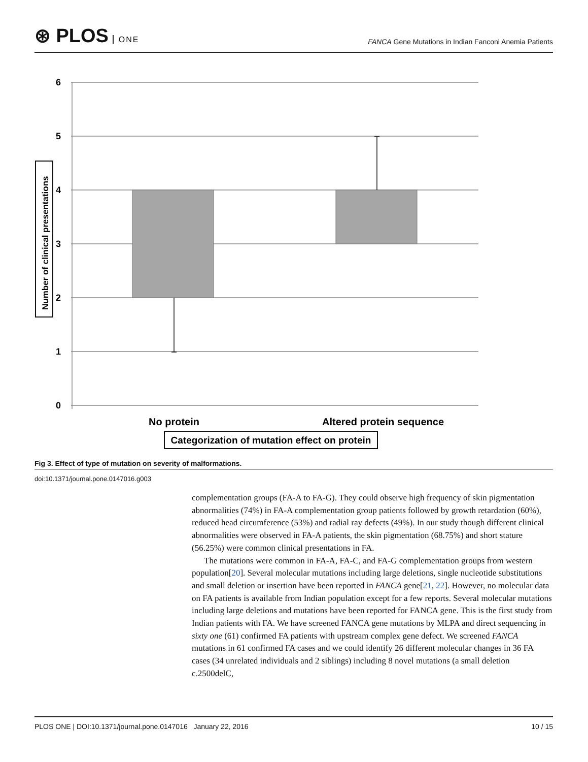⊛ PLOS ONE
FANCA Gene Mutations in Indian Fanconi Anemia Patients
6
5
4
3
2
1
0
Number of clinical presentations
No protein
Altered protein sequence
Categorization of mutation effect on protein
Fig 3. Effect of type of mutation on severity of malformations.
doi:10.1371/journal.pone.0147016.g003
complementation groups (FA-A to FA-G). They could observe high frequency of skin pigmentation abnormalities (74%) in FA-A complementation group patients followed by growth retardation (60%), reduced head circumference (53%) and radial ray defects (49%). In our study though different clinical abnormalities were observed in FA-A patients, the skin pigmentation (68.75%) and short stature (56.25%) were common clinical presentations in FA.
The mutations were common in FA-A, FA-C, and FA-G complementation groups from western population[20]. Several molecular mutations including large deletions, single nucleotide substitutions and small deletion or insertion have been reported in FANCA gene[21, 22]. However, no molecular data on FA patients is available from Indian population except for a few reports. Several molecular mutations including large deletions and mutations have been reported for FANCA gene. This is the first study from Indian patients with FA. We have screened FANCA gene mutations by MLPA and direct sequencing in sixty one (61) confirmed FA patients with upstream complex gene defect. We screened FANCA mutations in 61 confirmed FA cases and we could identify 26 different molecular changes in 36 FA cases (34 unrelated individuals and 2 siblings) including 8 novel mutations (a small deletion c.2500delC,
PLOS ONE | DOI:10.1371/journal.pone.0147016 January 22, 2016 10 / 15